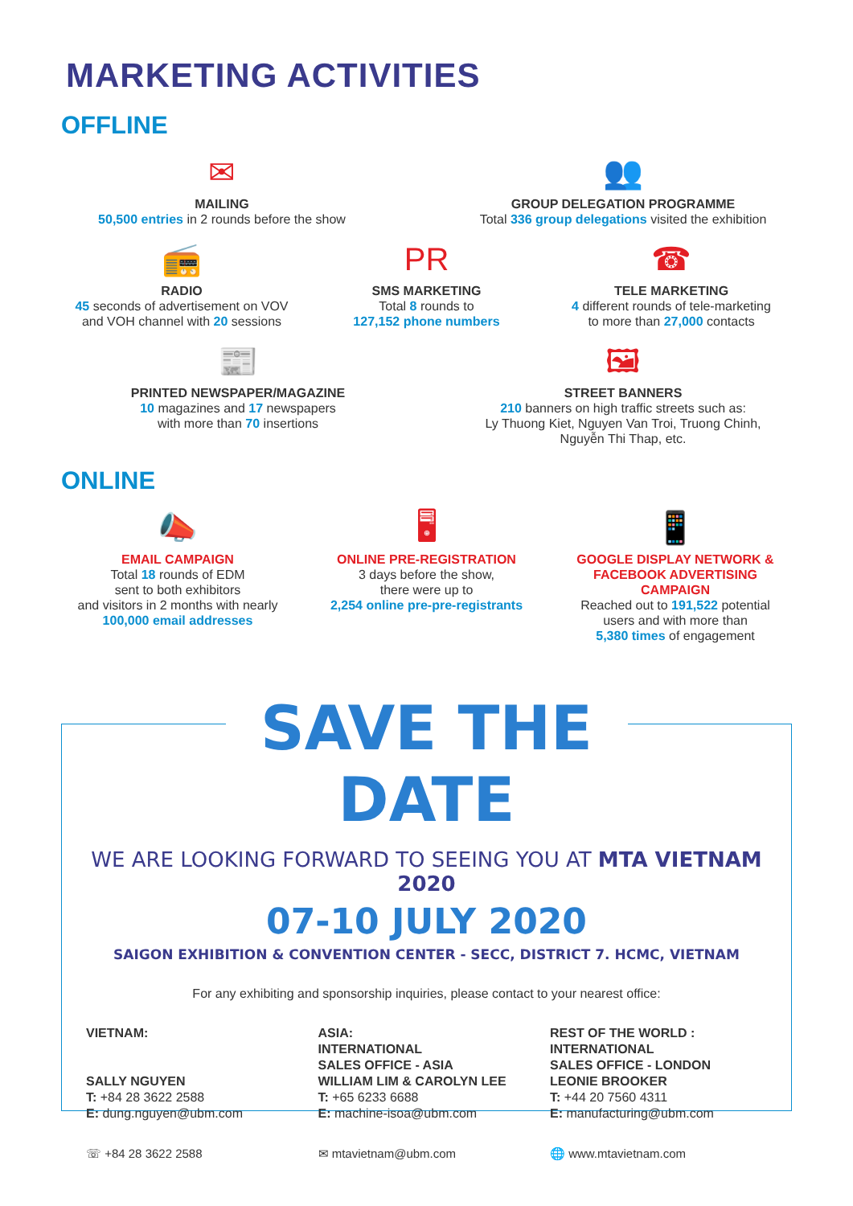MARKETING ACTIVITIES
OFFLINE
✉
MAILING
50,500 entries in 2 rounds before the show
👥
GROUP DELEGATION PROGRAMME
Total 336 group delegations visited the exhibition
📻
RADIO
45 seconds of advertisement on VOV
and VOH channel with 20 sessions
PR
SMS MARKETING
Total 8 rounds to
127,152 phone numbers
☎
TELE MARKETING
4 different rounds of tele-marketing
to more than 27,000 contacts
📰
PRINTED NEWSPAPER/MAGAZINE
10 magazines and 17 newspapers
with more than 70 insertions
🖼
STREET BANNERS
210 banners on high traffic streets such as:
Ly Thuong Kiet, Nguyen Van Troi, Truong Chinh,
Nguyễn Thi Thap, etc.
ONLINE
📣
EMAIL CAMPAIGN
Total 18 rounds of EDM
sent to both exhibitors
and visitors in 2 months with nearly
100,000 email addresses
🖥
ONLINE PRE-REGISTRATION
3 days before the show,
there were up to
2,254 online pre-pre-registrants
📱
GOOGLE DISPLAY NETWORK &
FACEBOOK ADVERTISING CAMPAIGN
Reached out to 191,522 potential
users and with more than
5,380 times of engagement
SAVE THE DATE
WE ARE LOOKING FORWARD TO SEEING YOU AT MTA VIETNAM 2020
07-10 JULY 2020
SAIGON EXHIBITION & CONVENTION CENTER - SECC, DISTRICT 7. HCMC, VIETNAM
For any exhibiting and sponsorship inquiries, please contact to your nearest office:
VIETNAM:
SALLY NGUYEN
T: +84 28 3622 2588
E: dung.nguyen@ubm.com
ASIA:
INTERNATIONAL
SALES OFFICE - ASIA
WILLIAM LIM & CAROLYN LEE
T: +65 6233 6688
E: machine-isoa@ubm.com
REST OF THE WORLD :
INTERNATIONAL
SALES OFFICE - LONDON
LEONIE BROOKER
T: +44 20 7560 4311
E: manufacturing@ubm.com
☏ +84 28 3622 2588 ✉ mtavietnam@ubm.com 🌐 www.mtavietnam.com